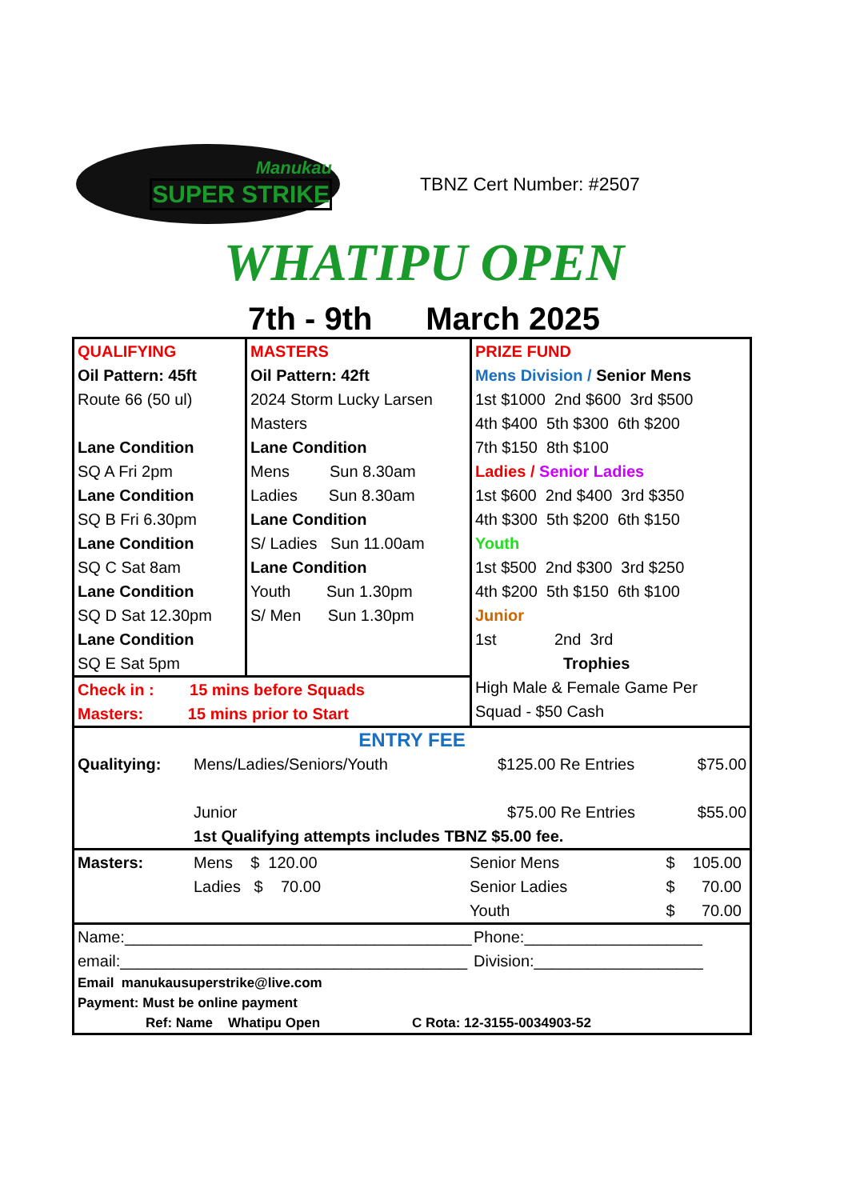Manukau
SUPER STRIKE
TBNZ Cert Number: #2507
WHATIPU OPEN
7th - 9th March 2025
| QUALIFYING Oil Pattern: 45ft Route 66 (50 ul) Lane Condition SQ A Fri 2pm Lane Condition SQ B Fri 6.30pm Lane Condition SQ C Sat 8am Lane Condition SQ D Sat 12.30pm Lane Condition SQ E Sat 5pm | MASTERS Oil Pattern: 42ft 2024 Storm Lucky Larsen Masters Lane Condition Mens Sun 8.30am Ladies Sun 8.30am Lane Condition S/ Ladies Sun 11.00am Lane Condition Youth Sun 1.30pm S/ Men Sun 1.30pm | PRIZE FUND Mens Division / Senior Mens 1st $1000 2nd $600 3rd $500 4th $400 5th $300 6th $200 7th $150 8th $100 Ladies / Senior Ladies 1st $600 2nd $400 3rd $350 4th $300 5th $200 6th $150 Youth 1st $500 2nd $300 3rd $250 4th $200 5th $150 6th $100 Junior 1st 2nd 3rd Trophies High Male & Female Game Per Squad - $50 Cash |
| Check in : 15 mins before Squads Masters: 15 mins prior to Start | | |
| ENTRY FEE Qualitying: Mens/Ladies/Seniors/Youth $125.00 Re Entries $75.00 Junior $75.00 Re Entries $55.00 1st Qualifying attempts includes TBNZ $5.00 fee. | | |
| Masters: Mens $ 120.00 Ladies $ 70.00 Senior Mens Senior Ladies Youth $ 105.00 $ 70.00 $ 70.00 | | |
| Name:_______________________________________ email:_______________________________________ Phone:____________________ Division:___________________ Email manukausuperstrike@live.com Payment: Must be online payment Ref: Name Whatipu Open C Rota: 12-3155-0034903-52 | | |